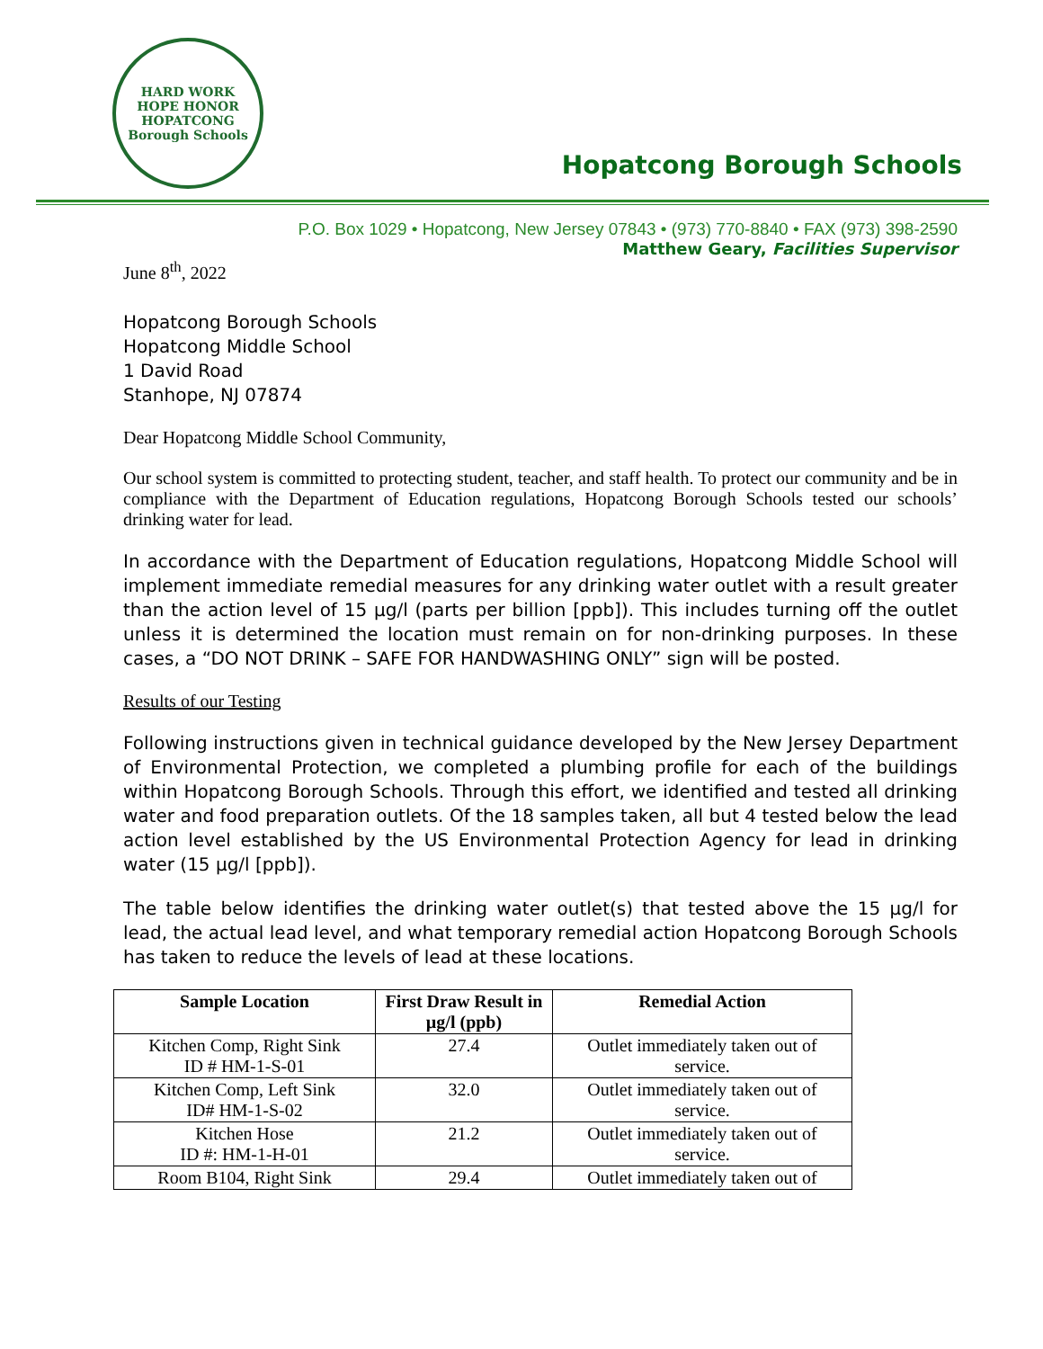HARD WORK
HOPE HONOR
HOPATCONG
Borough Schools
Hopatcong Borough Schools
P.O. Box 1029 • Hopatcong, New Jersey 07843 • (973) 770-8840 • FAX (973) 398-2590
Matthew Geary, Facilities Supervisor
June 8<sup>th</sup>, 2022
Hopatcong Borough Schools
Hopatcong Middle School
1 David Road
Stanhope, NJ 07874
Dear Hopatcong Middle School Community,
Our school system is committed to protecting student, teacher, and staff health. To protect our community and be in compliance with the Department of Education regulations, Hopatcong Borough Schools tested our schools’ drinking water for lead.
In accordance with the Department of Education regulations, Hopatcong Middle School will implement immediate remedial measures for any drinking water outlet with a result greater than the action level of 15 µg/l (parts per billion [ppb]). This includes turning off the outlet unless it is determined the location must remain on for non-drinking purposes. In these cases, a “DO NOT DRINK – SAFE FOR HANDWASHING ONLY” sign will be posted.
Results of our Testing
Following instructions given in technical guidance developed by the New Jersey Department of Environmental Protection, we completed a plumbing profile for each of the buildings within Hopatcong Borough Schools. Through this effort, we identified and tested all drinking water and food preparation outlets. Of the 18 samples taken, all but 4 tested below the lead action level established by the US Environmental Protection Agency for lead in drinking water (15 µg/l [ppb]).
The table below identifies the drinking water outlet(s) that tested above the 15 µg/l for lead, the actual lead level, and what temporary remedial action Hopatcong Borough Schools has taken to reduce the levels of lead at these locations.
| Sample Location | First Draw Result in µg/l (ppb) | Remedial Action |
| --- | --- | --- |
| Kitchen Comp, Right Sink ID # HM-1-S-01 | 27.4 | Outlet immediately taken out of service. |
| Kitchen Comp, Left Sink ID# HM-1-S-02 | 32.0 | Outlet immediately taken out of service. |
| Kitchen Hose ID #: HM-1-H-01 | 21.2 | Outlet immediately taken out of service. |
| Room B104, Right Sink | 29.4 | Outlet immediately taken out of |